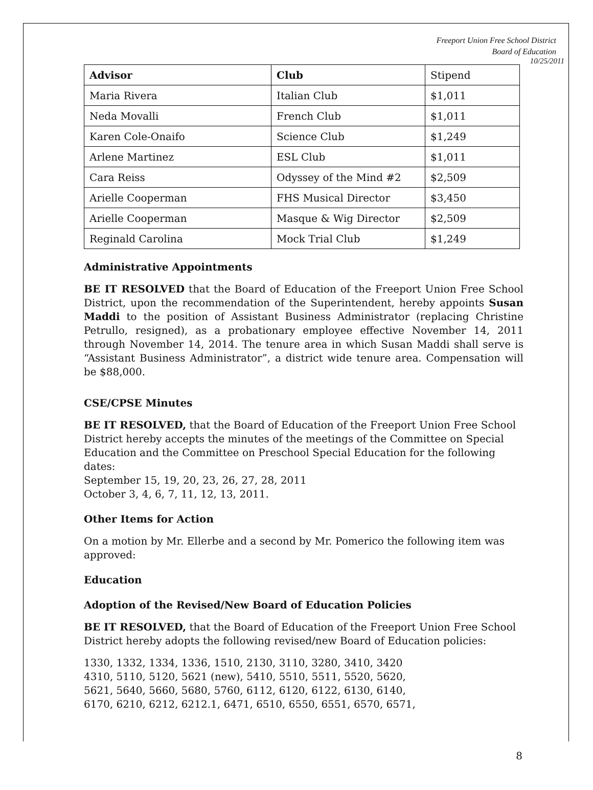Freeport Union Free School District
Board of Education
10/25/2011
| Advisor | Club | Stipend |
| Maria Rivera | Italian Club | $1,011 |
| Neda Movalli | French Club | $1,011 |
| Karen Cole-Onaifo | Science Club | $1,249 |
| Arlene Martinez | ESL Club | $1,011 |
| Cara Reiss | Odyssey of the Mind #2 | $2,509 |
| Arielle Cooperman | FHS Musical Director | $3,450 |
| Arielle Cooperman | Masque & Wig Director | $2,509 |
| Reginald Carolina | Mock Trial Club | $1,249 |
Administrative Appointments
BE IT RESOLVED that the Board of Education of the Freeport Union Free School District, upon the recommendation of the Superintendent, hereby appoints Susan Maddi to the position of Assistant Business Administrator (replacing Christine Petrullo, resigned), as a probationary employee effective November 14, 2011 through November 14, 2014. The tenure area in which Susan Maddi shall serve is “Assistant Business Administrator”, a district wide tenure area. Compensation will be $88,000.
CSE/CPSE Minutes
BE IT RESOLVED, that the Board of Education of the Freeport Union Free School District hereby accepts the minutes of the meetings of the Committee on Special Education and the Committee on Preschool Special Education for the following dates:
September 15, 19, 20, 23, 26, 27, 28, 2011
October 3, 4, 6, 7, 11, 12, 13, 2011.
Other Items for Action
On a motion by Mr. Ellerbe and a second by Mr. Pomerico the following item was approved:
Education
Adoption of the Revised/New Board of Education Policies
BE IT RESOLVED, that the Board of Education of the Freeport Union Free School District hereby adopts the following revised/new Board of Education policies:
1330, 1332, 1334, 1336, 1510, 2130, 3110, 3280, 3410, 3420
4310, 5110, 5120, 5621 (new), 5410, 5510, 5511, 5520, 5620,
5621, 5640, 5660, 5680, 5760, 6112, 6120, 6122, 6130, 6140,
6170, 6210, 6212, 6212.1, 6471, 6510, 6550, 6551, 6570, 6571,
8